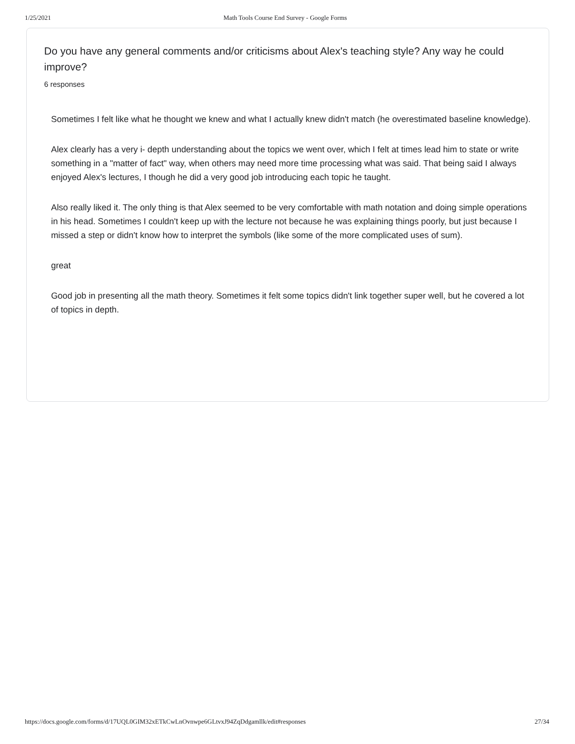1/25/2021 Math Tools Course End Survey - Google Forms
Do you have any general comments and/or criticisms about Alex's teaching style? Any way he could improve?
6 responses
Sometimes I felt like what he thought we knew and what I actually knew didn't match (he overestimated baseline knowledge).
Alex clearly has a very i- depth understanding about the topics we went over, which I felt at times lead him to state or write something in a "matter of fact" way, when others may need more time processing what was said. That being said I always enjoyed Alex's lectures, I though he did a very good job introducing each topic he taught.
Also really liked it. The only thing is that Alex seemed to be very comfortable with math notation and doing simple operations in his head. Sometimes I couldn't keep up with the lecture not because he was explaining things poorly, but just because I missed a step or didn't know how to interpret the symbols (like some of the more complicated uses of sum).
great
Good job in presenting all the math theory. Sometimes it felt some topics didn't link together super well, but he covered a lot of topics in depth.
https://docs.google.com/forms/d/17UQL0GIM32xETkCwLnOvnwpe6GLtvxJ94ZqDdgamllk/edit#responses 27/34